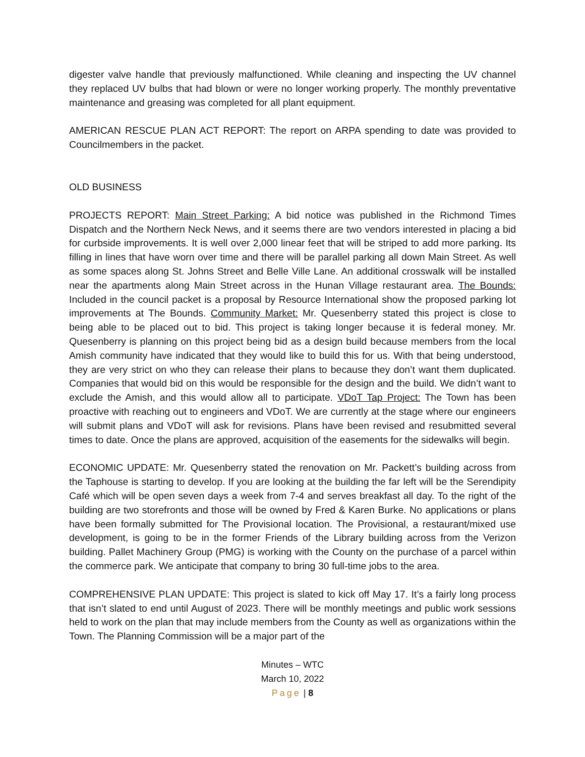digester valve handle that previously malfunctioned. While cleaning and inspecting the UV channel they replaced UV bulbs that had blown or were no longer working properly. The monthly preventative maintenance and greasing was completed for all plant equipment.
AMERICAN RESCUE PLAN ACT REPORT: The report on ARPA spending to date was provided to Councilmembers in the packet.
OLD BUSINESS
PROJECTS REPORT: Main Street Parking: A bid notice was published in the Richmond Times Dispatch and the Northern Neck News, and it seems there are two vendors interested in placing a bid for curbside improvements. It is well over 2,000 linear feet that will be striped to add more parking. Its filling in lines that have worn over time and there will be parallel parking all down Main Street. As well as some spaces along St. Johns Street and Belle Ville Lane. An additional crosswalk will be installed near the apartments along Main Street across in the Hunan Village restaurant area. The Bounds: Included in the council packet is a proposal by Resource International show the proposed parking lot improvements at The Bounds. Community Market: Mr. Quesenberry stated this project is close to being able to be placed out to bid. This project is taking longer because it is federal money. Mr. Quesenberry is planning on this project being bid as a design build because members from the local Amish community have indicated that they would like to build this for us. With that being understood, they are very strict on who they can release their plans to because they don’t want them duplicated. Companies that would bid on this would be responsible for the design and the build. We didn’t want to exclude the Amish, and this would allow all to participate. VDoT Tap Project: The Town has been proactive with reaching out to engineers and VDoT. We are currently at the stage where our engineers will submit plans and VDoT will ask for revisions. Plans have been revised and resubmitted several times to date. Once the plans are approved, acquisition of the easements for the sidewalks will begin.
ECONOMIC UPDATE: Mr. Quesenberry stated the renovation on Mr. Packett’s building across from the Taphouse is starting to develop. If you are looking at the building the far left will be the Serendipity Café which will be open seven days a week from 7-4 and serves breakfast all day. To the right of the building are two storefronts and those will be owned by Fred & Karen Burke. No applications or plans have been formally submitted for The Provisional location. The Provisional, a restaurant/mixed use development, is going to be in the former Friends of the Library building across from the Verizon building. Pallet Machinery Group (PMG) is working with the County on the purchase of a parcel within the commerce park. We anticipate that company to bring 30 full-time jobs to the area.
COMPREHENSIVE PLAN UPDATE: This project is slated to kick off May 17. It’s a fairly long process that isn’t slated to end until August of 2023. There will be monthly meetings and public work sessions held to work on the plan that may include members from the County as well as organizations within the Town. The Planning Commission will be a major part of the
Minutes – WTC
March 10, 2022
Page | 8